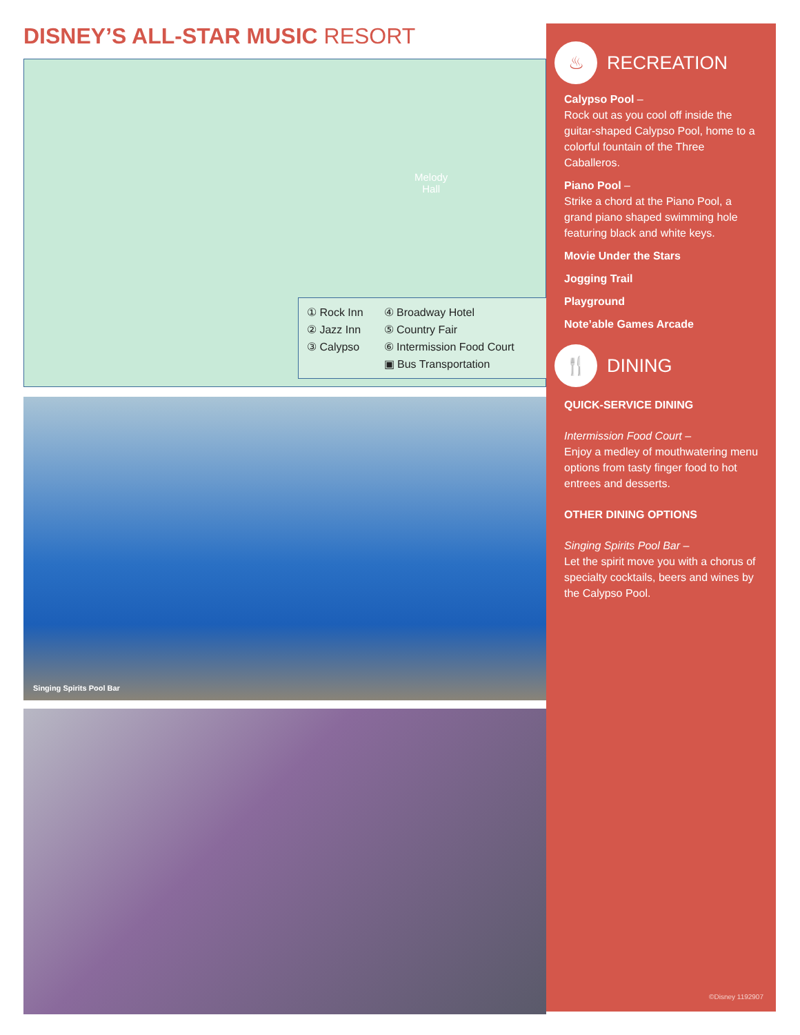DISNEY’S ALL-STAR MUSIC RESORT
Melody
Hall
① Rock Inn
② Jazz Inn
③ Calypso
④ Broadway Hotel
⑤ Country Fair
⑥ Intermission Food Court
▣ Bus Transportation
Singing Spirits Pool Bar
♨
RECREATION
Calypso Pool –
Rock out as you cool off inside the guitar-shaped Calypso Pool, home to a colorful fountain of the Three Caballeros.
Piano Pool –
Strike a chord at the Piano Pool, a grand piano shaped swimming hole featuring black and white keys.
Movie Under the Stars
Jogging Trail
Playground
Note’able Games Arcade
🍴
DINING
QUICK-SERVICE DINING
Intermission Food Court –
Enjoy a medley of mouthwatering menu options from tasty finger food to hot entrees and desserts.
OTHER DINING OPTIONS
Singing Spirits Pool Bar –
Let the spirit move you with a chorus of specialty cocktails, beers and wines by the Calypso Pool.
©Disney 1192907